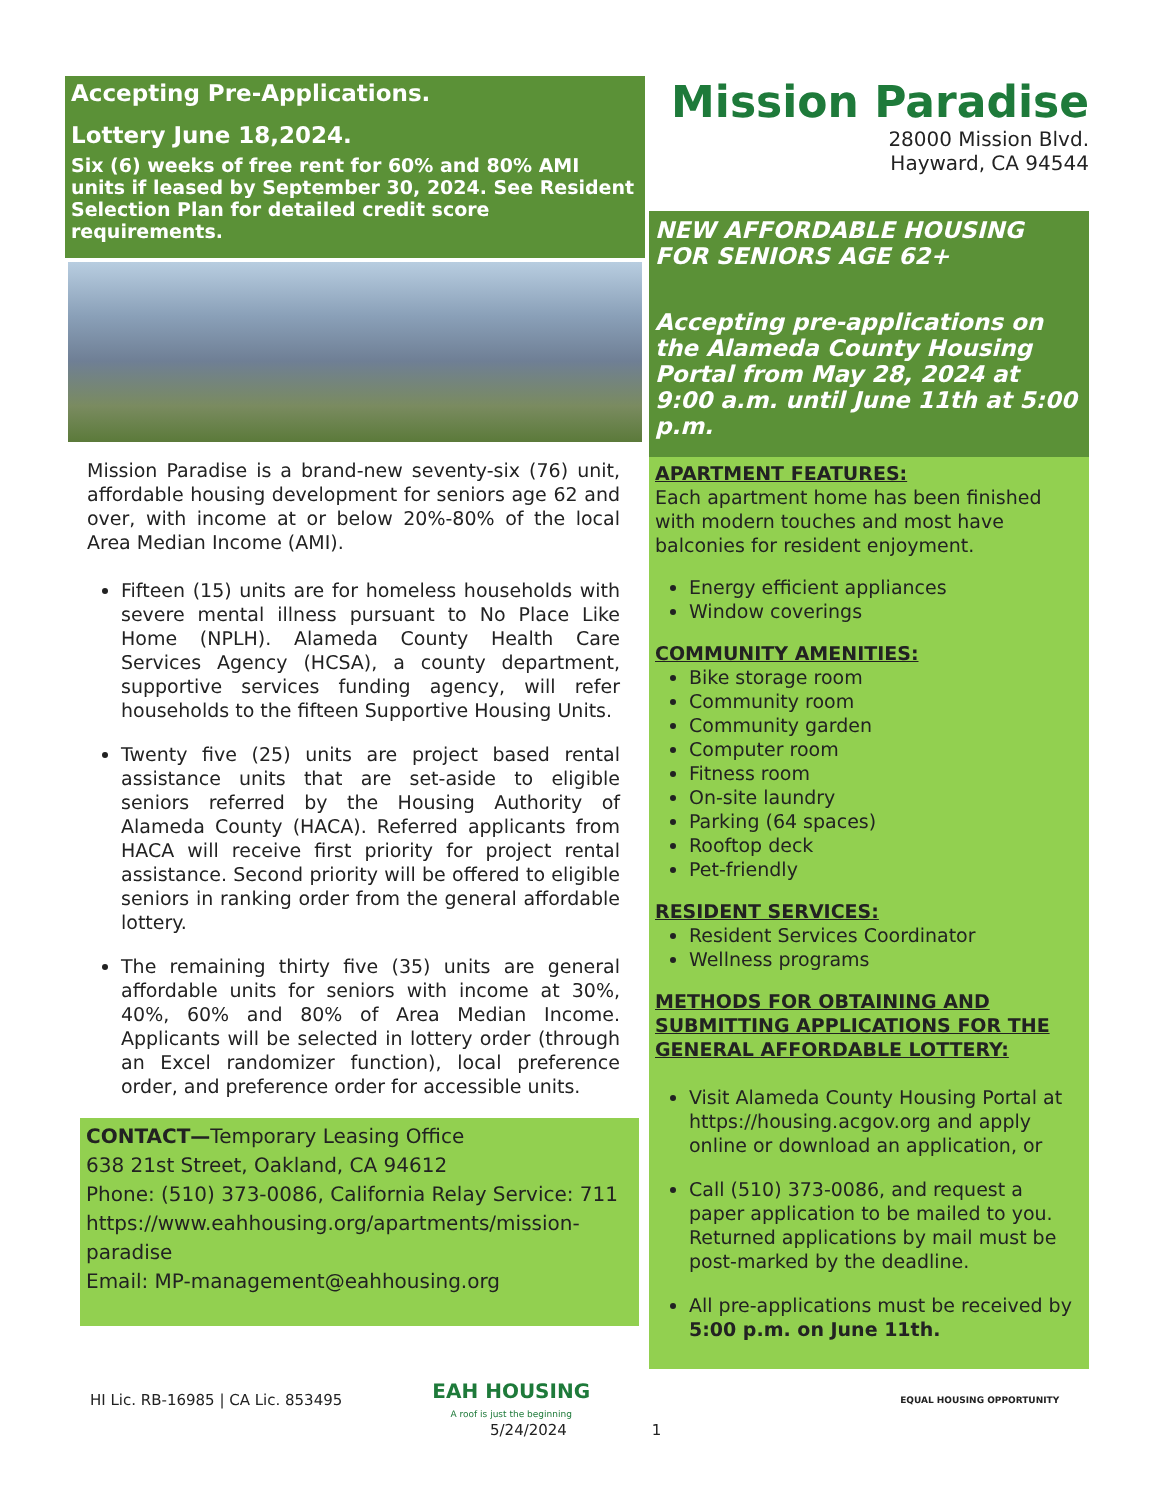Accepting Pre-Applications.
Lottery June 18,2024.
Six (6) weeks of free rent for 60% and 80% AMI units if leased by September 30, 2024. See Resident Selection Plan for detailed credit score requirements.
Mission Paradise is a brand-new seventy-six (76) unit, affordable housing development for seniors age 62 and over, with income at or below 20%-80% of the local Area Median Income (AMI).
Fifteen (15) units are for homeless households with severe mental illness pursuant to No Place Like Home (NPLH). Alameda County Health Care Services Agency (HCSA), a county department, supportive services funding agency, will refer households to the fifteen Supportive Housing Units.
Twenty five (25) units are project based rental assistance units that are set-aside to eligible seniors referred by the Housing Authority of Alameda County (HACA). Referred applicants from HACA will receive first priority for project rental assistance. Second priority will be offered to eligible seniors in ranking order from the general affordable lottery.
The remaining thirty five (35) units are general affordable units for seniors with income at 30%, 40%, 60% and 80% of Area Median Income. Applicants will be selected in lottery order (through an Excel randomizer function), local preference order, and preference order for accessible units.
CONTACT—Temporary Leasing Office
638 21st Street, Oakland, CA 94612
Phone: (510) 373-0086, California Relay Service: 711
https://www.eahhousing.org/apartments/mission-paradise
Email: MP-management@eahhousing.org
Mission Paradise
28000 Mission Blvd.
Hayward, CA 94544
NEW AFFORDABLE HOUSING FOR SENIORS AGE 62+
Accepting pre-applications on the Alameda County Housing Portal from May 28, 2024 at 9:00 a.m. until June 11th at 5:00 p.m.
APARTMENT FEATURES:
Each apartment home has been finished with modern touches and most have balconies for resident enjoyment.
Energy efficient appliances
Window coverings
COMMUNITY AMENITIES:
Bike storage room
Community room
Community garden
Computer room
Fitness room
On-site laundry
Parking (64 spaces)
Rooftop deck
Pet-friendly
RESIDENT SERVICES:
Resident Services Coordinator
Wellness programs
METHODS FOR OBTAINING AND SUBMITTING APPLICATIONS FOR THE GENERAL AFFORDABLE LOTTERY:
Visit Alameda County Housing Portal at https://housing.acgov.org and apply online or download an application, or
Call (510) 373-0086, and request a paper application to be mailed to you. Returned applications by mail must be post-marked by the deadline.
All pre-applications must be received by 5:00 p.m. on June 11th.
HI Lic. RB-16985 | CA Lic. 853495 EAH HOUSING
A roof is just the beginning EQUAL HOUSING OPPORTUNITY
5/24/2024 1